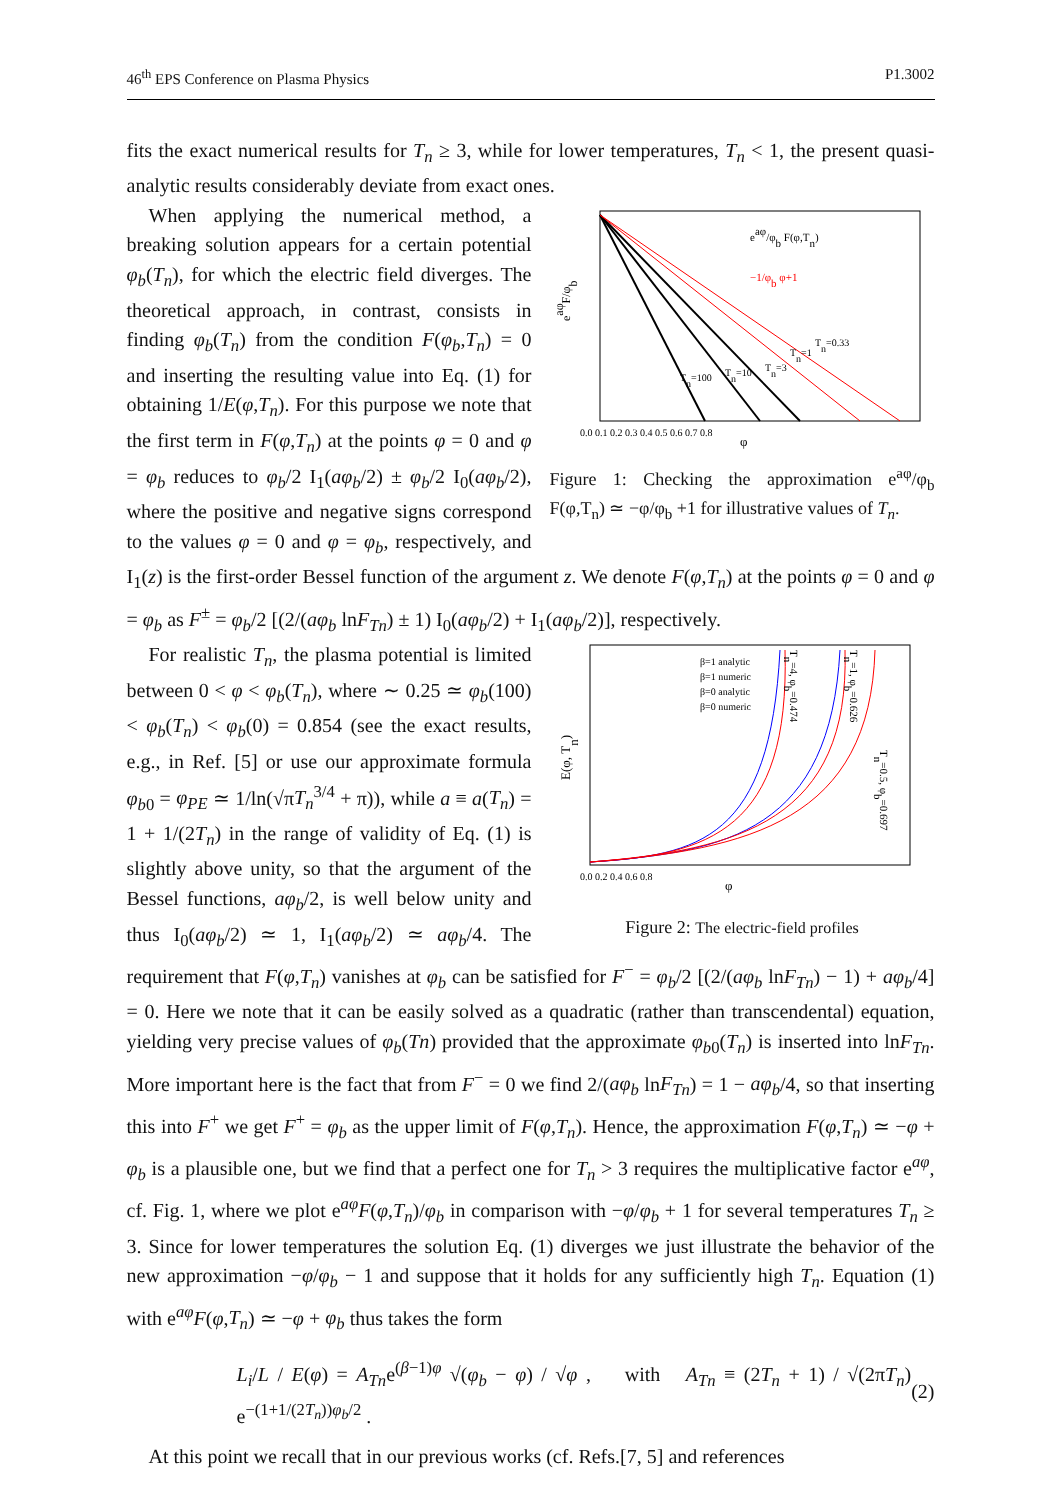46<sup>th</sup> EPS Conference on Plasma Physics P1.3002
fits the exact numerical results for T<sub>n</sub> ≥ 3, while for lower temperatures, T<sub>n</sub> < 1, the present quasi-analytic results considerably deviate from exact ones.
eaφF/φb
φ
eaφ/φb F(φ,Tn)
−1/φb φ+1
0.0 0.1 0.2 0.3 0.4 0.5 0.6 0.7 0.8
Tn=100
Tn=10
Tn=3
Tn=1
Tn=0.33
Figure 1: Checking the approximation e<sup>aφ</sup>/φ<sub>b</sub> F(φ,T<sub>n</sub>) ≃ −φ/φ<sub>b</sub> +1 for illustrative values of T<sub>n</sub>.
When applying the numerical method, a breaking solution appears for a certain potential φ<sub>b</sub>(T<sub>n</sub>), for which the electric field diverges. The theoretical approach, in contrast, consists in finding φ<sub>b</sub>(T<sub>n</sub>) from the condition F(φ<sub>b</sub>,T<sub>n</sub>) = 0 and inserting the resulting value into Eq. (1) for obtaining 1/E(φ,T<sub>n</sub>). For this purpose we note that the first term in F(φ,T<sub>n</sub>) at the points φ = 0 and φ = φ<sub>b</sub> reduces to φ<sub>b</sub>/2 I<sub>1</sub>(aφ<sub>b</sub>/2) ± φ<sub>b</sub>/2 I<sub>0</sub>(aφ<sub>b</sub>/2), where the positive and negative signs correspond to the values φ = 0 and φ = φ<sub>b</sub>, respectively, and I<sub>1</sub>(z) is the first-order Bessel function of the argument z. We denote F(φ,T<sub>n</sub>) at the points φ = 0 and φ = φ<sub>b</sub> as F<sup>±</sup> = φ<sub>b</sub>/2 [(2/(aφ<sub>b</sub> lnF<sub>Tn</sub>) ± 1) I<sub>0</sub>(aφ<sub>b</sub>/2) + I<sub>1</sub>(aφ<sub>b</sub>/2)], respectively.
E(φ, Tn)
φ
0.0 0.2 0.4 0.6 0.8
β=1 analytic
β=1 numeric
β=0 analytic
β=0 numeric
Tn=4, φb=0.474
Tn=1, φb=0.626
Tn=0.5, φb=0.697
Figure 2: The electric-field profiles
For realistic T<sub>n</sub>, the plasma potential is limited between 0 < φ < φ<sub>b</sub>(T<sub>n</sub>), where ∼ 0.25 ≃ φ<sub>b</sub>(100) < φ<sub>b</sub>(T<sub>n</sub>) < φ<sub>b</sub>(0) = 0.854 (see the exact results, e.g., in Ref. [5] or use our approximate formula φ<sub>b0</sub> = φ<sub>PE</sub> ≃ 1/ln(√πT<sub>n</sub><sup>3/4</sup> + π)), while a ≡ a(T<sub>n</sub>) = 1 + 1/(2T<sub>n</sub>) in the range of validity of Eq. (1) is slightly above unity, so that the argument of the Bessel functions, aφ<sub>b</sub>/2, is well below unity and thus I<sub>0</sub>(aφ<sub>b</sub>/2) ≃ 1, I<sub>1</sub>(aφ<sub>b</sub>/2) ≃ aφ<sub>b</sub>/4. The requirement that F(φ,T<sub>n</sub>) vanishes at φ<sub>b</sub> can be satisfied for F<sup>−</sup> = φ<sub>b</sub>/2 [(2/(aφ<sub>b</sub> lnF<sub>Tn</sub>) − 1) + aφ<sub>b</sub>/4] = 0. Here we note that it can be easily solved as a quadratic (rather than transcendental) equation, yielding very precise values of φ<sub>b</sub>(Tn) provided that the approximate φ<sub>b0</sub>(T<sub>n</sub>) is inserted into lnF<sub>Tn</sub>. More important here is the fact that from F<sup>−</sup> = 0 we find 2/(aφ<sub>b</sub> lnF<sub>Tn</sub>) = 1 − aφ<sub>b</sub>/4, so that inserting this into F<sup>+</sup> we get F<sup>+</sup> = φ<sub>b</sub> as the upper limit of F(φ,T<sub>n</sub>). Hence, the approximation F(φ,T<sub>n</sub>) ≃ −φ + φ<sub>b</sub> is a plausible one, but we find that a perfect one for T<sub>n</sub> > 3 requires the multiplicative factor e<sup>aφ</sup>, cf. Fig. 1, where we plot e<sup>aφ</sup>F(φ,T<sub>n</sub>)/φ<sub>b</sub> in comparison with −φ/φ<sub>b</sub> + 1 for several temperatures T<sub>n</sub> ≥ 3. Since for lower temperatures the solution Eq. (1) diverges we just illustrate the behavior of the new approximation −φ/φ<sub>b</sub> − 1 and suppose that it holds for any sufficiently high T<sub>n</sub>. Equation (1) with e<sup>aφ</sup>F(φ,T<sub>n</sub>) ≃ −φ + φ<sub>b</sub> thus takes the form
L<sub>i</sub>/L / E(φ) = A<sub>Tn</sub>e<sup>(β−1)φ</sup> √(φ<sub>b</sub> − φ) / √φ , with A<sub>Tn</sub> ≡ (2T<sub>n</sub> + 1) / √(2πT<sub>n</sub>) e<sup>−(1+1/(2T<sub>n</sub>))φ<sub>b</sub>/2</sup> . (2)
At this point we recall that in our previous works (cf. Refs.[7, 5] and references